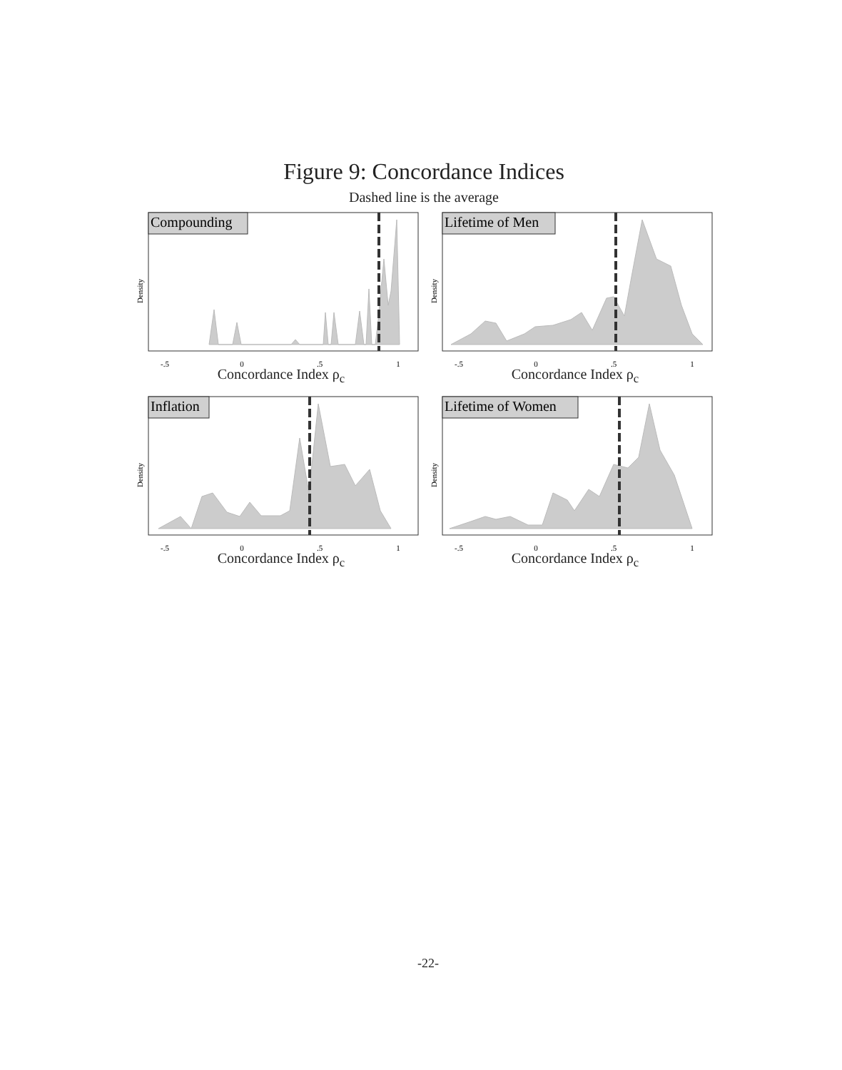Figure 9: Concordance Indices
Dashed line is the average
Density
Compounding
-.5
0
.5
1
Concordance Index ρ<sub>c</sub>
Density
Lifetime of Men
-.5
0
.5
1
Concordance Index ρ<sub>c</sub>
Density
Inflation
-.5
0
.5
1
Concordance Index ρ<sub>c</sub>
Density
Lifetime of Women
-.5
0
.5
1
Concordance Index ρ<sub>c</sub>
-22-